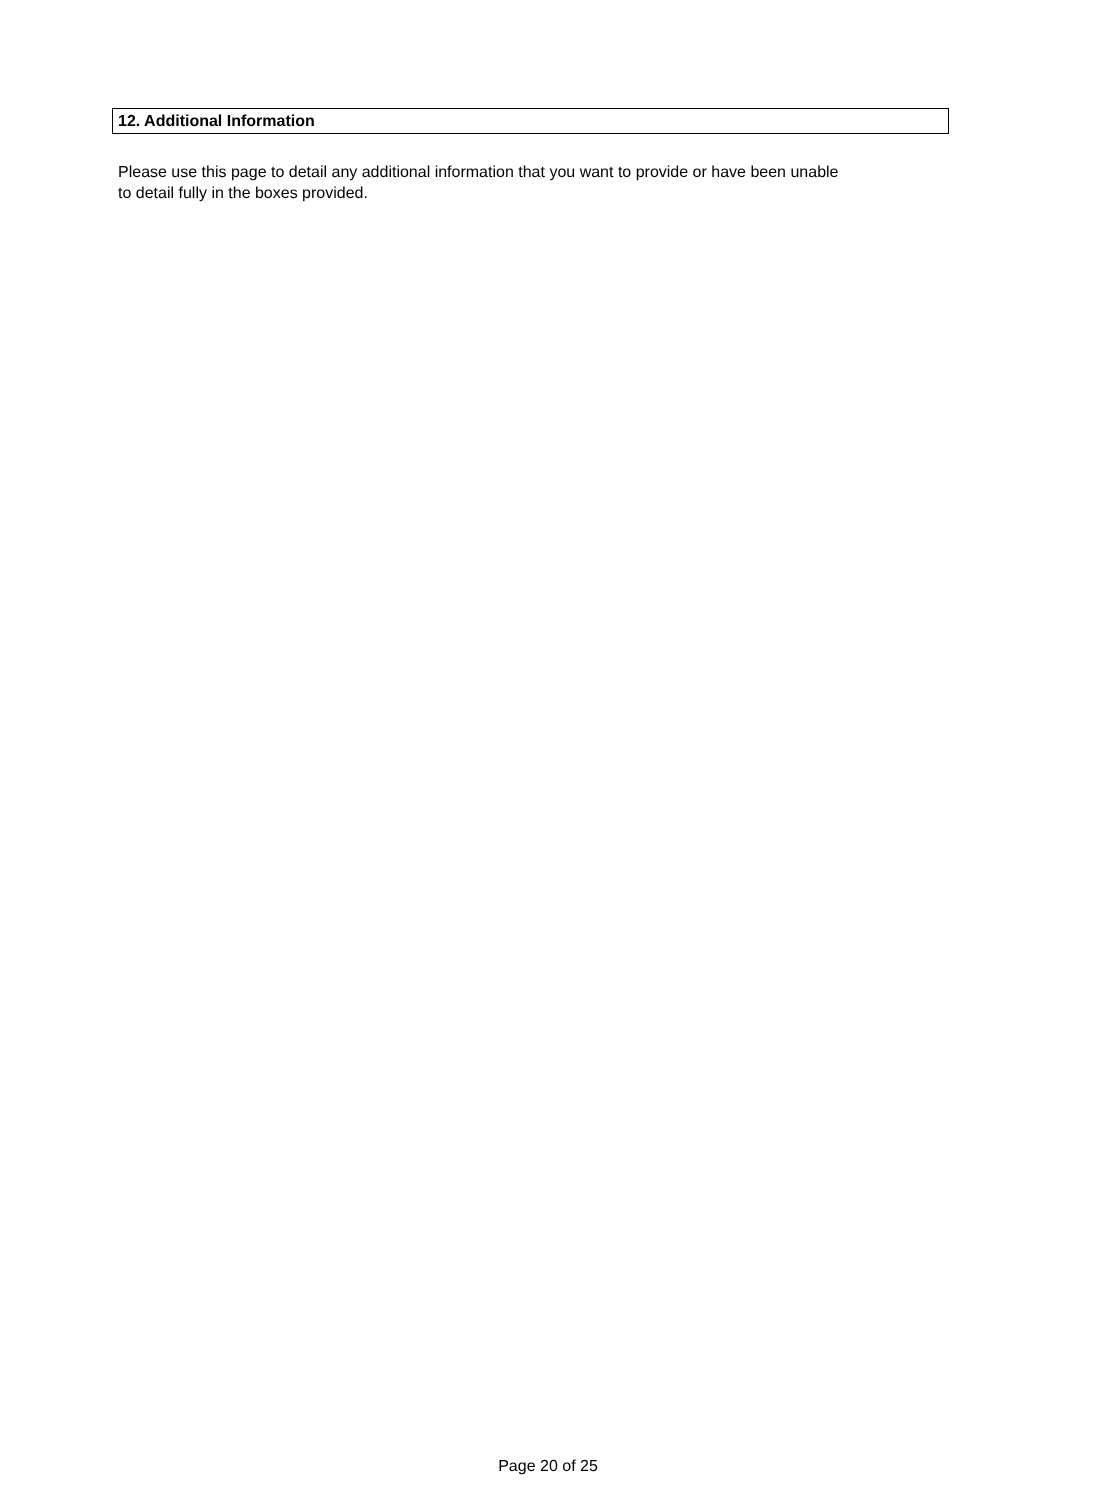12. Additional Information
Please use this page to detail any additional information that you want to provide or have been unable
to detail fully in the boxes provided.
Page 20 of 25